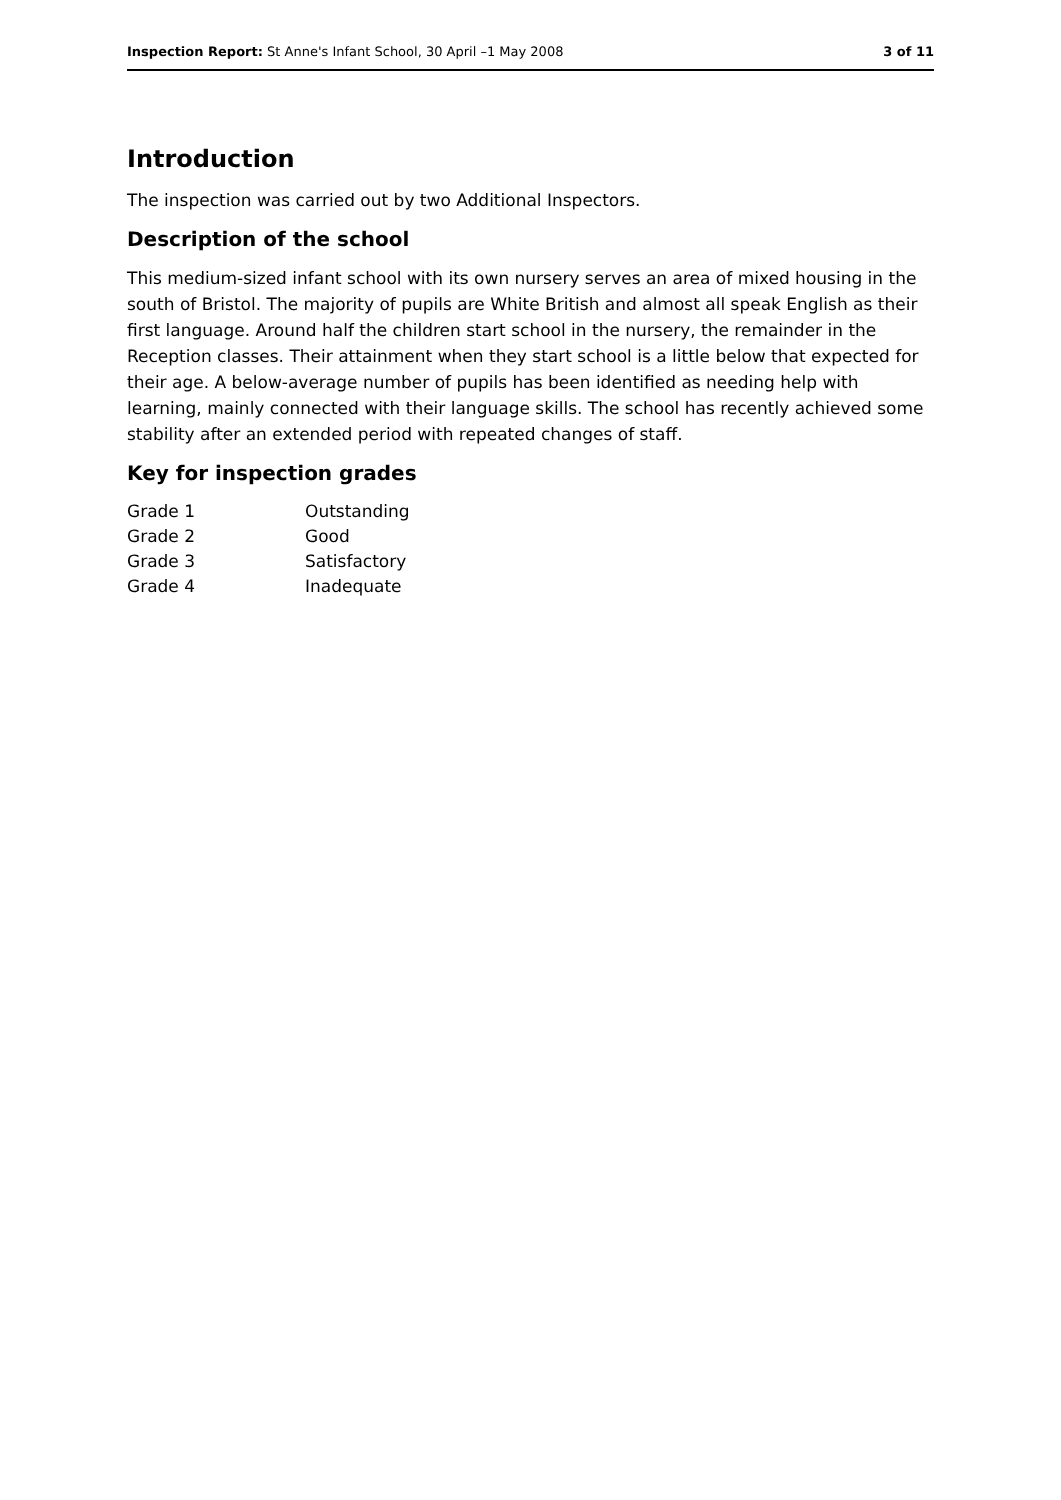Inspection Report: St Anne's Infant School, 30 April –1 May 2008 3 of 11
Introduction
The inspection was carried out by two Additional Inspectors.
Description of the school
This medium-sized infant school with its own nursery serves an area of mixed housing in the south of Bristol. The majority of pupils are White British and almost all speak English as their first language. Around half the children start school in the nursery, the remainder in the Reception classes. Their attainment when they start school is a little below that expected for their age. A below-average number of pupils has been identified as needing help with learning, mainly connected with their language skills. The school has recently achieved some stability after an extended period with repeated changes of staff.
Key for inspection grades
| Grade 1 | Outstanding |
| Grade 2 | Good |
| Grade 3 | Satisfactory |
| Grade 4 | Inadequate |